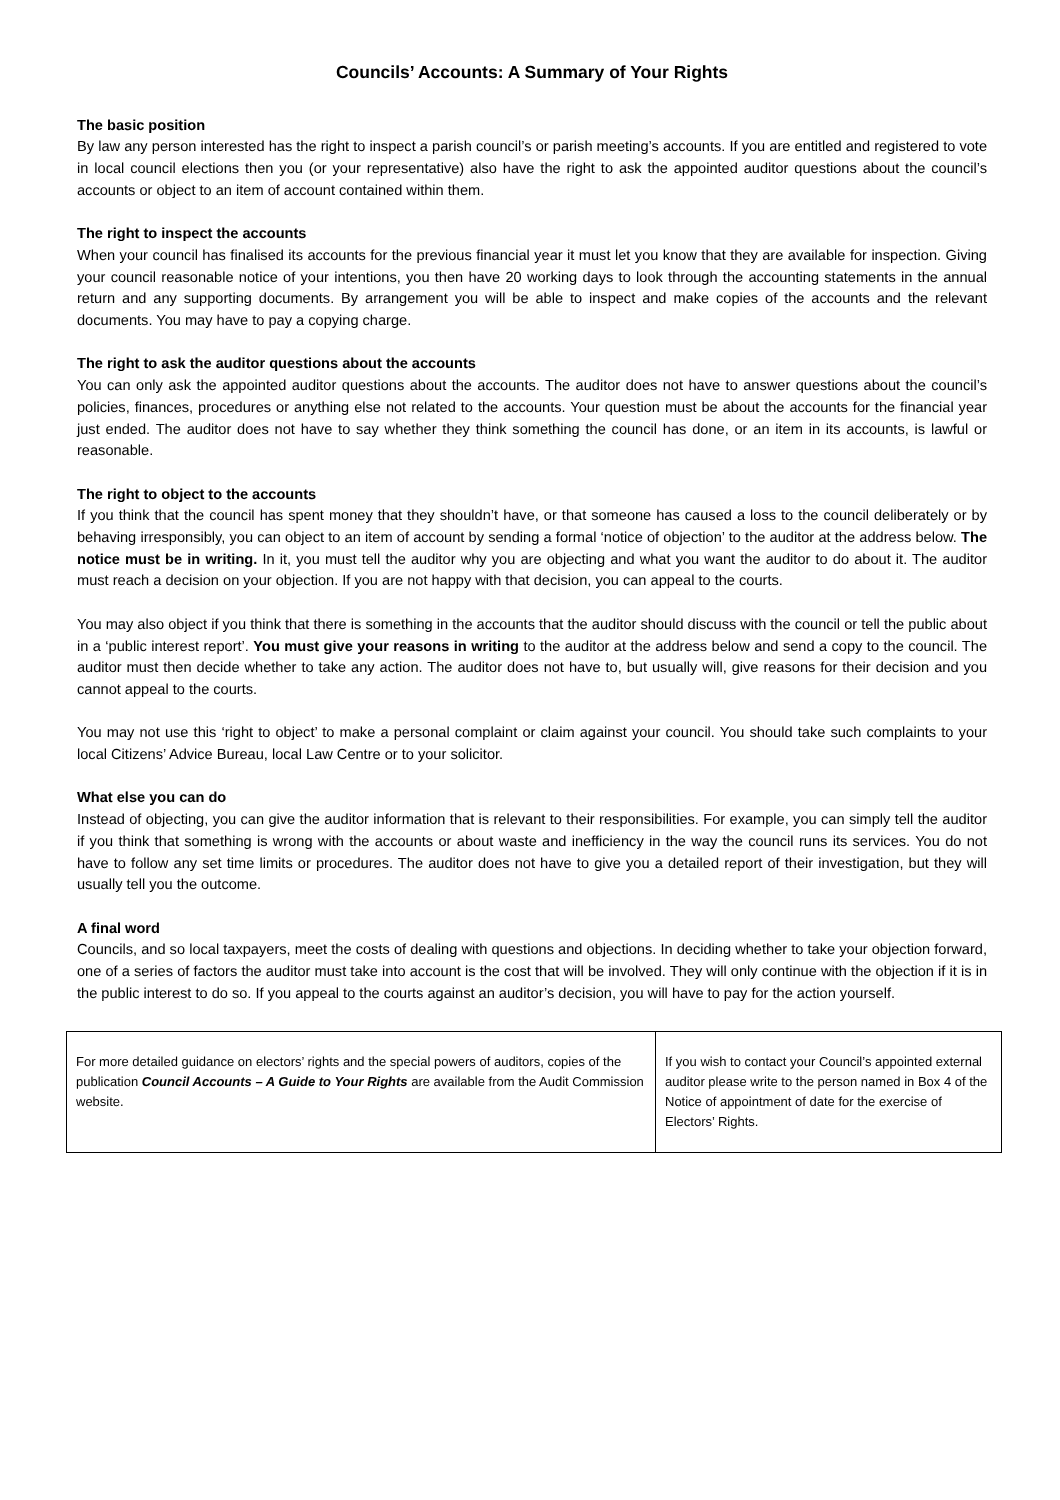Councils’ Accounts: A Summary of Your Rights
The basic position
By law any person interested has the right to inspect a parish council’s or parish meeting’s accounts. If you are entitled and registered to vote in local council elections then you (or your representative) also have the right to ask the appointed auditor questions about the council’s accounts or object to an item of account contained within them.
The right to inspect the accounts
When your council has finalised its accounts for the previous financial year it must let you know that they are available for inspection. Giving your council reasonable notice of your intentions, you then have 20 working days to look through the accounting statements in the annual return and any supporting documents. By arrangement you will be able to inspect and make copies of the accounts and the relevant documents. You may have to pay a copying charge.
The right to ask the auditor questions about the accounts
You can only ask the appointed auditor questions about the accounts. The auditor does not have to answer questions about the council’s policies, finances, procedures or anything else not related to the accounts. Your question must be about the accounts for the financial year just ended. The auditor does not have to say whether they think something the council has done, or an item in its accounts, is lawful or reasonable.
The right to object to the accounts
If you think that the council has spent money that they shouldn’t have, or that someone has caused a loss to the council deliberately or by behaving irresponsibly, you can object to an item of account by sending a formal ‘notice of objection’ to the auditor at the address below. The notice must be in writing. In it, you must tell the auditor why you are objecting and what you want the auditor to do about it. The auditor must reach a decision on your objection. If you are not happy with that decision, you can appeal to the courts.
You may also object if you think that there is something in the accounts that the auditor should discuss with the council or tell the public about in a ‘public interest report’. You must give your reasons in writing to the auditor at the address below and send a copy to the council. The auditor must then decide whether to take any action. The auditor does not have to, but usually will, give reasons for their decision and you cannot appeal to the courts.
You may not use this ‘right to object’ to make a personal complaint or claim against your council. You should take such complaints to your local Citizens’ Advice Bureau, local Law Centre or to your solicitor.
What else you can do
Instead of objecting, you can give the auditor information that is relevant to their responsibilities. For example, you can simply tell the auditor if you think that something is wrong with the accounts or about waste and inefficiency in the way the council runs its services. You do not have to follow any set time limits or procedures. The auditor does not have to give you a detailed report of their investigation, but they will usually tell you the outcome.
A final word
Councils, and so local taxpayers, meet the costs of dealing with questions and objections. In deciding whether to take your objection forward, one of a series of factors the auditor must take into account is the cost that will be involved. They will only continue with the objection if it is in the public interest to do so. If you appeal to the courts against an auditor’s decision, you will have to pay for the action yourself.
| For more detailed guidance on electors’ rights and the special powers of auditors, copies of the publication Council Accounts – A Guide to Your Rights are available from the Audit Commission website. | If you wish to contact your Council’s appointed external auditor please write to the person named in Box 4 of the Notice of appointment of date for the exercise of Electors’ Rights. |